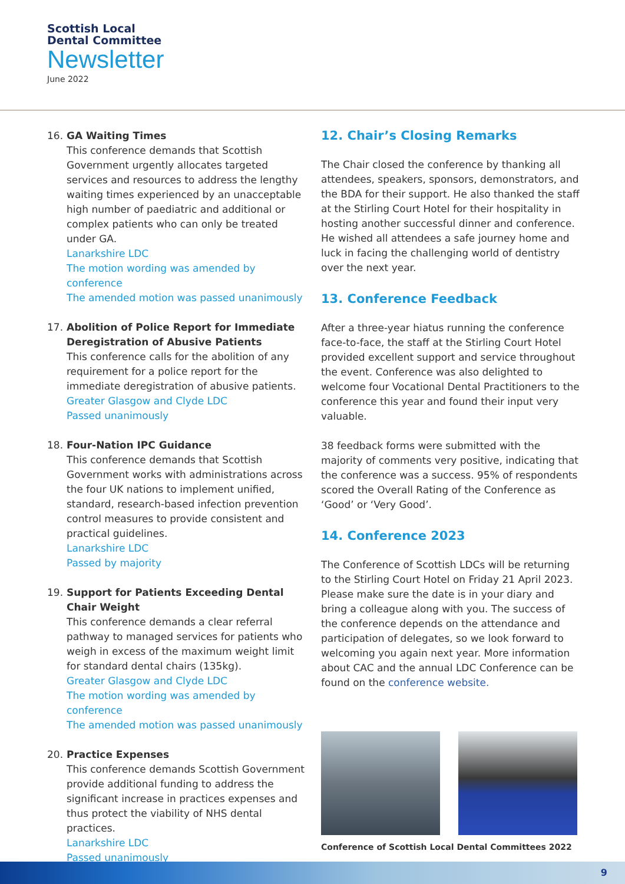Scottish Local
Dental Committee
Newsletter
June 2022
16. GA Waiting Times
This conference demands that Scottish Government urgently allocates targeted services and resources to address the lengthy waiting times experienced by an unacceptable high number of paediatric and additional or complex patients who can only be treated under GA.
Lanarkshire LDC
The motion wording was amended by conference
The amended motion was passed unanimously
17. Abolition of Police Report for Immediate Deregistration of Abusive Patients
This conference calls for the abolition of any requirement for a police report for the immediate deregistration of abusive patients.
Greater Glasgow and Clyde LDC
Passed unanimously
18. Four-Nation IPC Guidance
This conference demands that Scottish Government works with administrations across the four UK nations to implement unified, standard, research-based infection prevention control measures to provide consistent and practical guidelines.
Lanarkshire LDC
Passed by majority
19. Support for Patients Exceeding Dental Chair Weight
This conference demands a clear referral pathway to managed services for patients who weigh in excess of the maximum weight limit for standard dental chairs (135kg).
Greater Glasgow and Clyde LDC
The motion wording was amended by conference
The amended motion was passed unanimously
20. Practice Expenses
This conference demands Scottish Government provide additional funding to address the significant increase in practices expenses and thus protect the viability of NHS dental practices.
Lanarkshire LDC
Passed unanimously
12. Chair’s Closing Remarks
The Chair closed the conference by thanking all attendees, speakers, sponsors, demonstrators, and the BDA for their support. He also thanked the staff at the Stirling Court Hotel for their hospitality in hosting another successful dinner and conference. He wished all attendees a safe journey home and luck in facing the challenging world of dentistry over the next year.
13. Conference Feedback
After a three-year hiatus running the conference face-to-face, the staff at the Stirling Court Hotel provided excellent support and service throughout the event. Conference was also delighted to welcome four Vocational Dental Practitioners to the conference this year and found their input very valuable.
38 feedback forms were submitted with the majority of comments very positive, indicating that the conference was a success. 95% of respondents scored the Overall Rating of the Conference as ‘Good’ or ‘Very Good’.
14. Conference 2023
The Conference of Scottish LDCs will be returning to the Stirling Court Hotel on Friday 21 April 2023. Please make sure the date is in your diary and bring a colleague along with you. The success of the conference depends on the attendance and participation of delegates, so we look forward to welcoming you again next year. More information about CAC and the annual LDC Conference can be found on the conference website.
Conference of Scottish Local Dental Committees 2022
9